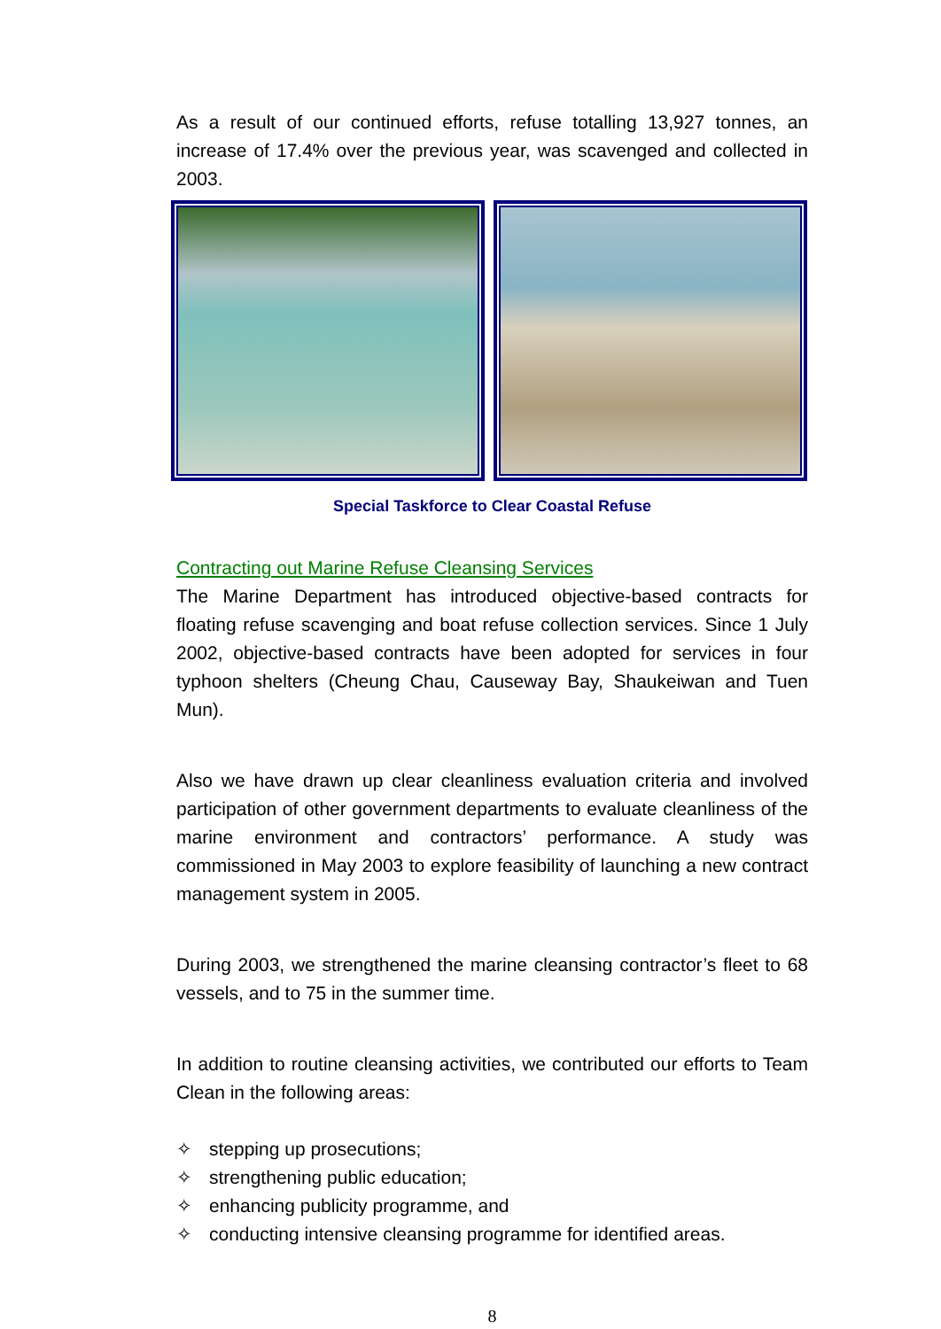As a result of our continued efforts, refuse totalling 13,927 tonnes, an increase of 17.4% over the previous year, was scavenged and collected in 2003.
Special Taskforce to Clear Coastal Refuse
Contracting out Marine Refuse Cleansing Services
The Marine Department has introduced objective-based contracts for floating refuse scavenging and boat refuse collection services. Since 1 July 2002, objective-based contracts have been adopted for services in four typhoon shelters (Cheung Chau, Causeway Bay, Shaukeiwan and Tuen Mun).
Also we have drawn up clear cleanliness evaluation criteria and involved participation of other government departments to evaluate cleanliness of the marine environment and contractors’ performance. A study was commissioned in May 2003 to explore feasibility of launching a new contract management system in 2005.
During 2003, we strengthened the marine cleansing contractor’s fleet to 68 vessels, and to 75 in the summer time.
In addition to routine cleansing activities, we contributed our efforts to Team Clean in the following areas:
✧ stepping up prosecutions;
✧ strengthening public education;
✧ enhancing publicity programme, and
✧ conducting intensive cleansing programme for identified areas.
8